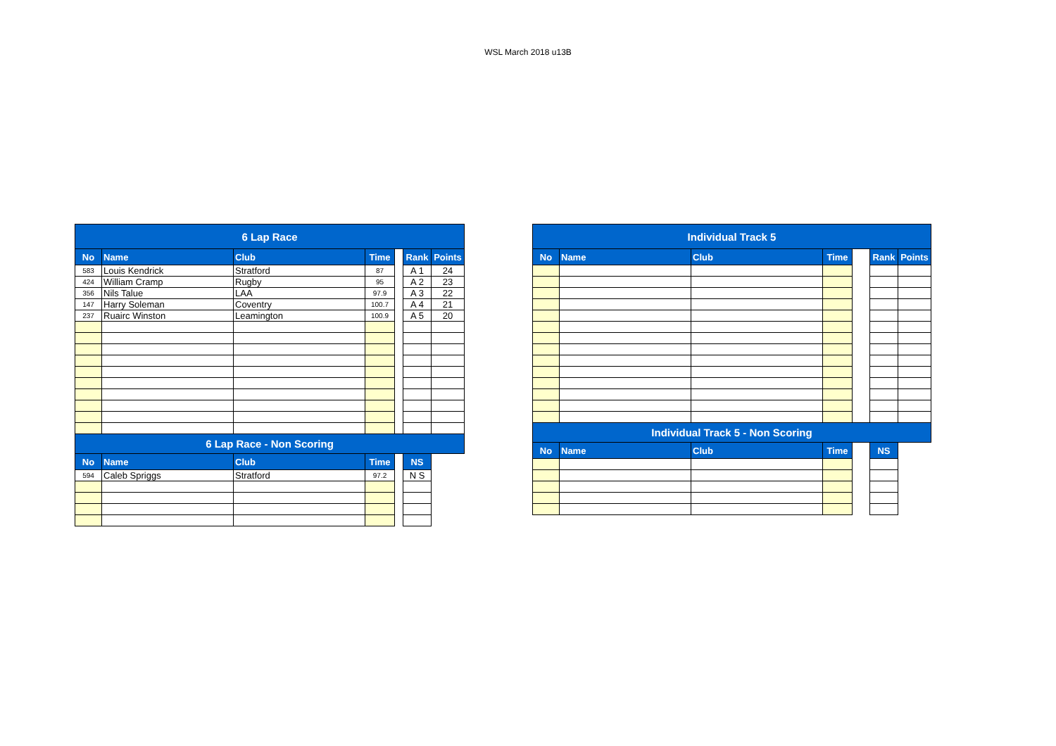WSL March 2018 u13B
| 6 Lap Race | | | | | | |
| No | Name | Club | Time | | Rank | Points |
| 583 | Louis Kendrick | Stratford | 87 | | A 1 | 24 |
| 424 | William Cramp | Rugby | 95 | | A 2 | 23 |
| 356 | Nils Talue | LAA | 97.9 | | A 3 | 22 |
| 147 | Harry Soleman | Coventry | 100.7 | | A 4 | 21 |
| 237 | Ruairc Winston | Leamington | 100.9 | | A 5 | 20 |
| 6 Lap Race - Non Scoring | | | | | | |
| No | Name | Club | Time | | NS | |
| 594 | Caleb Spriggs | Stratford | 97.2 | | N S | |
| Individual Track 5 | | | | | | |
| No | Name | Club | Time | | Rank | Points |
| Individual Track 5 - Non Scoring | | | | | | |
| No | Name | Club | Time | | NS | |